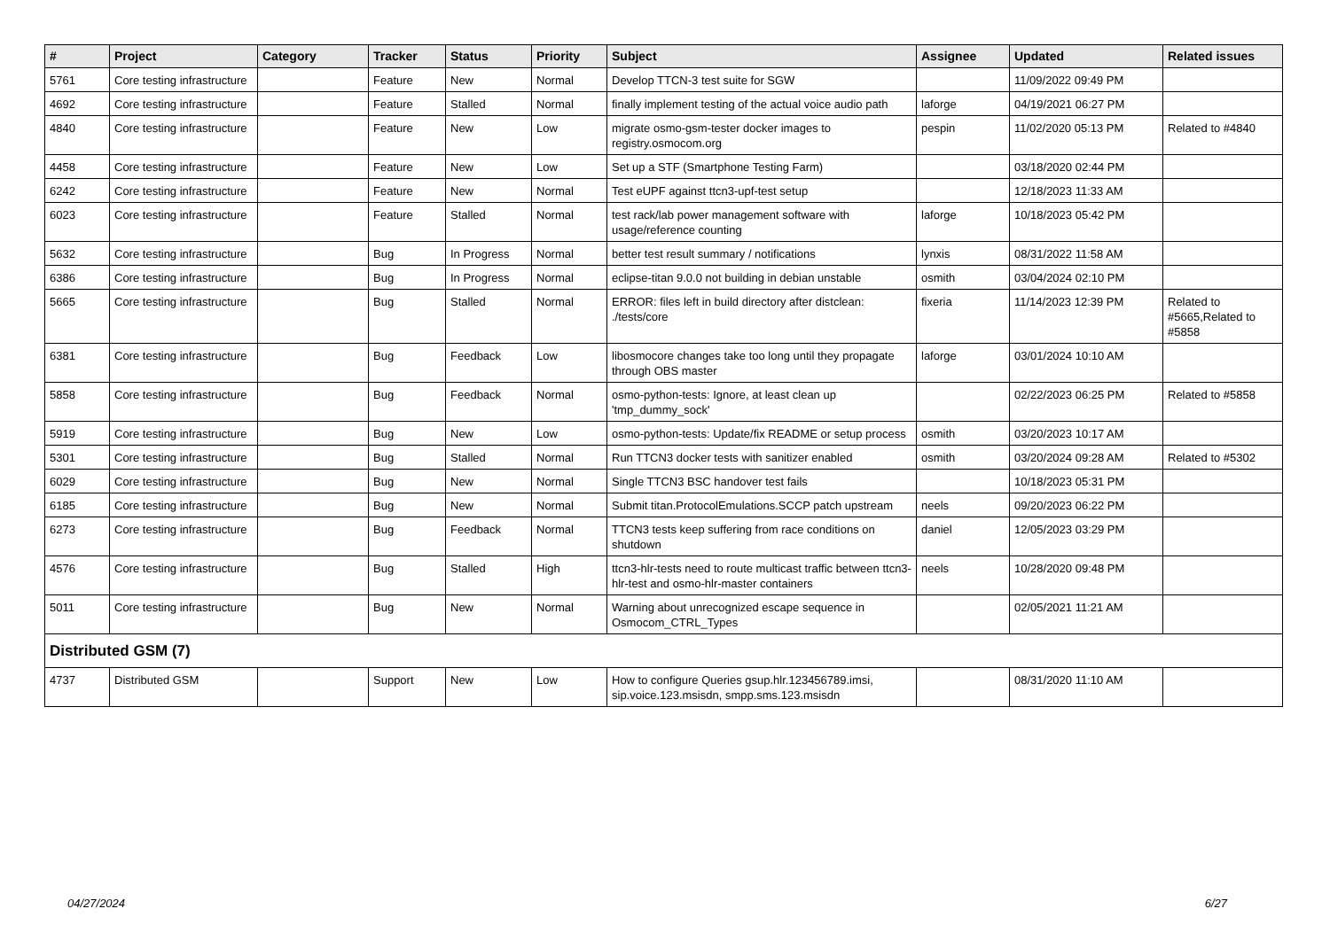| # | Project | Category | Tracker | Status | Priority | Subject | Assignee | Updated | Related issues |
| --- | --- | --- | --- | --- | --- | --- | --- | --- | --- |
| 5761 | Core testing infrastructure | | Feature | New | Normal | Develop TTCN-3 test suite for SGW | | 11/09/2022 09:49 PM | |
| 4692 | Core testing infrastructure | | Feature | Stalled | Normal | finally implement testing of the actual voice audio path | laforge | 04/19/2021 06:27 PM | |
| 4840 | Core testing infrastructure | | Feature | New | Low | migrate osmo-gsm-tester docker images to registry.osmocom.org | pespin | 11/02/2020 05:13 PM | Related to #4840 |
| 4458 | Core testing infrastructure | | Feature | New | Low | Set up a STF (Smartphone Testing Farm) | | 03/18/2020 02:44 PM | |
| 6242 | Core testing infrastructure | | Feature | New | Normal | Test eUPF against ttcn3-upf-test setup | | 12/18/2023 11:33 AM | |
| 6023 | Core testing infrastructure | | Feature | Stalled | Normal | test rack/lab power management software with usage/reference counting | laforge | 10/18/2023 05:42 PM | |
| 5632 | Core testing infrastructure | | Bug | In Progress | Normal | better test result summary / notifications | lynxis | 08/31/2022 11:58 AM | |
| 6386 | Core testing infrastructure | | Bug | In Progress | Normal | eclipse-titan 9.0.0 not building in debian unstable | osmith | 03/04/2024 02:10 PM | |
| 5665 | Core testing infrastructure | | Bug | Stalled | Normal | ERROR: files left in build directory after distclean: ./tests/core | fixeria | 11/14/2023 12:39 PM | Related to #5665,Related to #5858 |
| 6381 | Core testing infrastructure | | Bug | Feedback | Low | libosmocore changes take too long until they propagate through OBS master | laforge | 03/01/2024 10:10 AM | |
| 5858 | Core testing infrastructure | | Bug | Feedback | Normal | osmo-python-tests: Ignore, at least clean up 'tmp_dummy_sock' | | 02/22/2023 06:25 PM | Related to #5858 |
| 5919 | Core testing infrastructure | | Bug | New | Low | osmo-python-tests: Update/fix README or setup process | osmith | 03/20/2023 10:17 AM | |
| 5301 | Core testing infrastructure | | Bug | Stalled | Normal | Run TTCN3 docker tests with sanitizer enabled | osmith | 03/20/2024 09:28 AM | Related to #5302 |
| 6029 | Core testing infrastructure | | Bug | New | Normal | Single TTCN3 BSC handover test fails | | 10/18/2023 05:31 PM | |
| 6185 | Core testing infrastructure | | Bug | New | Normal | Submit titan.ProtocolEmulations.SCCP patch upstream | neels | 09/20/2023 06:22 PM | |
| 6273 | Core testing infrastructure | | Bug | Feedback | Normal | TTCN3 tests keep suffering from race conditions on shutdown | daniel | 12/05/2023 03:29 PM | |
| 4576 | Core testing infrastructure | | Bug | Stalled | High | ttcn3-hlr-tests need to route multicast traffic between ttcn3-hlr-test and osmo-hlr-master containers | neels | 10/28/2020 09:48 PM | |
| 5011 | Core testing infrastructure | | Bug | New | Normal | Warning about unrecognized escape sequence in Osmocom_CTRL_Types | | 02/05/2021 11:21 AM | |
| Distributed GSM (7) | | | | | | | | | |
| 4737 | Distributed GSM | | Support | New | Low | How to configure Queries gsup.hlr.123456789.imsi, sip.voice.123.msisdn, smpp.sms.123.msisdn | | 08/31/2020 11:10 AM | |
04/27/2024 6/27